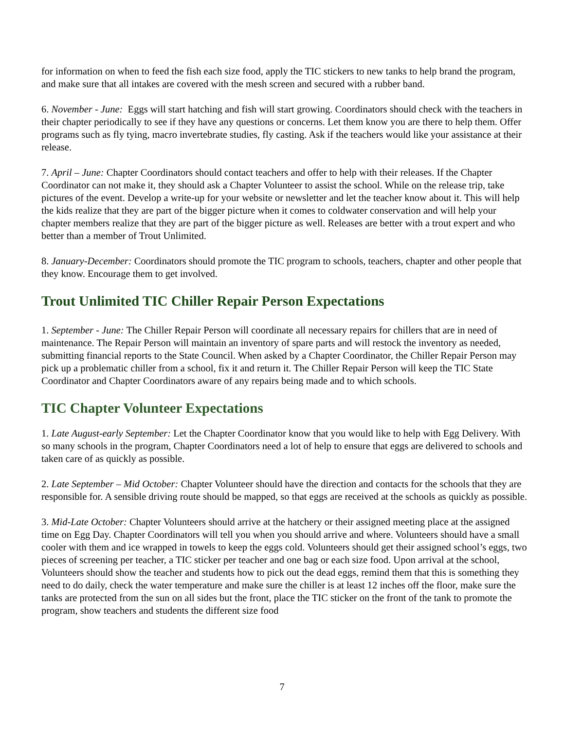for information on when to feed the fish each size food, apply the TIC stickers to new tanks to help brand the program, and make sure that all intakes are covered with the mesh screen and secured with a rubber band.
6. November - June: Eggs will start hatching and fish will start growing. Coordinators should check with the teachers in their chapter periodically to see if they have any questions or concerns. Let them know you are there to help them. Offer programs such as fly tying, macro invertebrate studies, fly casting. Ask if the teachers would like your assistance at their release.
7. April – June: Chapter Coordinators should contact teachers and offer to help with their releases. If the Chapter Coordinator can not make it, they should ask a Chapter Volunteer to assist the school. While on the release trip, take pictures of the event. Develop a write-up for your website or newsletter and let the teacher know about it. This will help the kids realize that they are part of the bigger picture when it comes to coldwater conservation and will help your chapter members realize that they are part of the bigger picture as well. Releases are better with a trout expert and who better than a member of Trout Unlimited.
8. January-December: Coordinators should promote the TIC program to schools, teachers, chapter and other people that they know. Encourage them to get involved.
Trout Unlimited TIC Chiller Repair Person Expectations
1. September - June: The Chiller Repair Person will coordinate all necessary repairs for chillers that are in need of maintenance. The Repair Person will maintain an inventory of spare parts and will restock the inventory as needed, submitting financial reports to the State Council. When asked by a Chapter Coordinator, the Chiller Repair Person may pick up a problematic chiller from a school, fix it and return it. The Chiller Repair Person will keep the TIC State Coordinator and Chapter Coordinators aware of any repairs being made and to which schools.
TIC Chapter Volunteer Expectations
1. Late August-early September: Let the Chapter Coordinator know that you would like to help with Egg Delivery. With so many schools in the program, Chapter Coordinators need a lot of help to ensure that eggs are delivered to schools and taken care of as quickly as possible.
2. Late September – Mid October: Chapter Volunteer should have the direction and contacts for the schools that they are responsible for. A sensible driving route should be mapped, so that eggs are received at the schools as quickly as possible.
3. Mid-Late October: Chapter Volunteers should arrive at the hatchery or their assigned meeting place at the assigned time on Egg Day. Chapter Coordinators will tell you when you should arrive and where. Volunteers should have a small cooler with them and ice wrapped in towels to keep the eggs cold. Volunteers should get their assigned school’s eggs, two pieces of screening per teacher, a TIC sticker per teacher and one bag or each size food. Upon arrival at the school, Volunteers should show the teacher and students how to pick out the dead eggs, remind them that this is something they need to do daily, check the water temperature and make sure the chiller is at least 12 inches off the floor, make sure the tanks are protected from the sun on all sides but the front, place the TIC sticker on the front of the tank to promote the program, show teachers and students the different size food
7